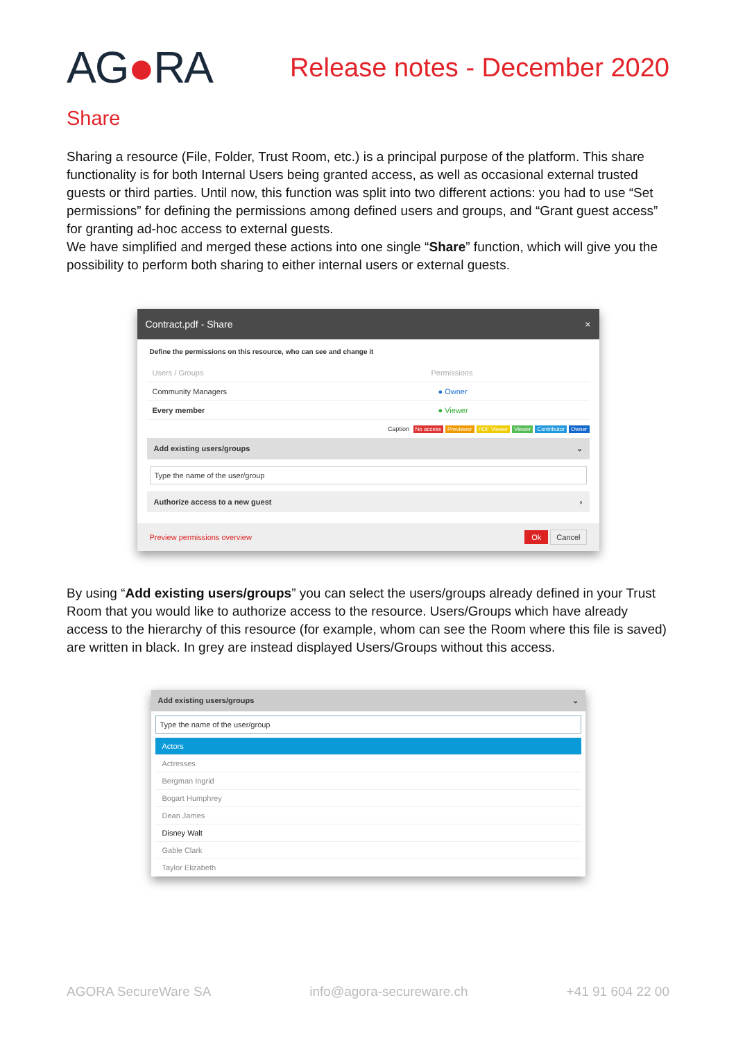AG●RA
Release notes - December 2020
Share
Sharing a resource (File, Folder, Trust Room, etc.) is a principal purpose of the platform. This share functionality is for both Internal Users being granted access, as well as occasional external trusted guests or third parties. Until now, this function was split into two different actions: you had to use “Set permissions” for defining the permissions among defined users and groups, and “Grant guest access” for granting ad-hoc access to external guests.
We have simplified and merged these actions into one single “Share” function, which will give you the possibility to perform both sharing to either internal users or external guests.
Contract.pdf - Share ×
Define the permissions on this resource, who can see and change it
Users / Groups Permissions
Community Managers ● Owner
Every member ● Viewer
Caption No access Previewer PDF Viewer Viewer Contributor Owner
Add existing users/groups ⌄
Type the name of the user/group
Authorize access to a new guest ›
Preview permissions overview Ok Cancel
By using “Add existing users/groups” you can select the users/groups already defined in your Trust Room that you would like to authorize access to the resource. Users/Groups which have already access to the hierarchy of this resource (for example, whom can see the Room where this file is saved) are written in black. In grey are instead displayed Users/Groups without this access.
Add existing users/groups ⌄
Type the name of the user/group
Actors
Actresses
Bergman Ingrid
Bogart Humphrey
Dean James
Disney Walt
Gable Clark
Taylor Elizabeth
AGORA SecureWare SA info@agora-secureware.ch +41 91 604 22 00